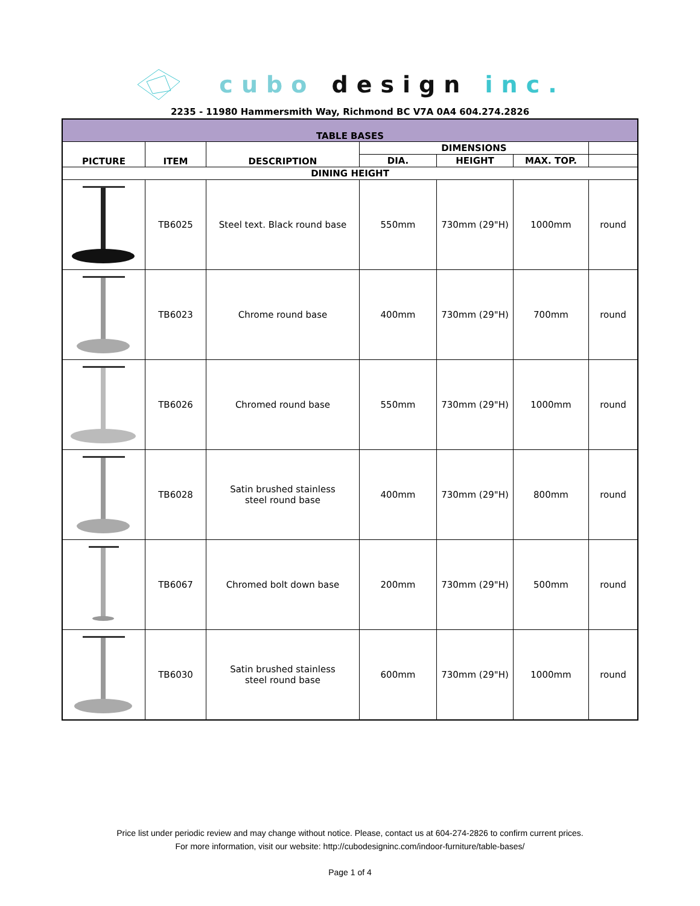cubo design inc.
2235 - 11980 Hammersmith Way, Richmond BC V7A 0A4 604.274.2826
| TABLE BASES | | | | | | |
| --- | --- | --- | --- | --- | --- | --- |
| PICTURE | ITEM | DESCRIPTION | DIMENSIONS | | | |
| | | | DIA. | HEIGHT | MAX. TOP. | |
| DINING HEIGHT | | | | | | |
| | TB6025 | Steel text. Black round base | 550mm | 730mm (29"H) | 1000mm | round |
| | TB6023 | Chrome round base | 400mm | 730mm (29"H) | 700mm | round |
| | TB6026 | Chromed round base | 550mm | 730mm (29"H) | 1000mm | round |
| | TB6028 | Satin brushed stainless steel round base | 400mm | 730mm (29"H) | 800mm | round |
| | TB6067 | Chromed bolt down base | 200mm | 730mm (29"H) | 500mm | round |
| | TB6030 | Satin brushed stainless steel round base | 600mm | 730mm (29"H) | 1000mm | round |
Price list under periodic review and may change without notice. Please, contact us at 604-274-2826 to confirm current prices.
For more information, visit our website: http://cubodesigninc.com/indoor-furniture/table-bases/
Page 1 of 4